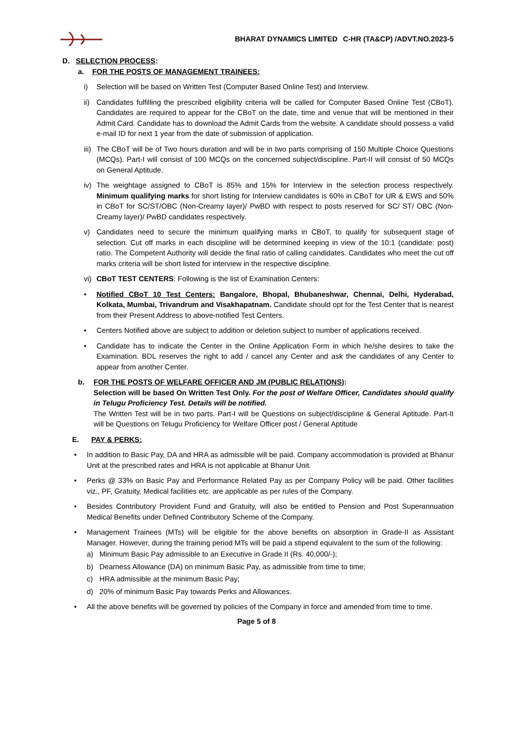BHARAT DYNAMICS LIMITED C-HR (TA&CP) /ADVT.NO.2023-5
D. SELECTION PROCESS:
a. FOR THE POSTS OF MANAGEMENT TRAINEES:
i) Selection will be based on Written Test (Computer Based Online Test) and Interview.
ii) Candidates fulfilling the prescribed eligibility criteria will be called for Computer Based Online Test (CBoT). Candidates are required to appear for the CBoT on the date, time and venue that will be mentioned in their Admit Card. Candidate has to download the Admit Cards from the website. A candidate should possess a valid e-mail ID for next 1 year from the date of submission of application.
iii) The CBoT will be of Two hours duration and will be in two parts comprising of 150 Multiple Choice Questions (MCQs). Part-I will consist of 100 MCQs on the concerned subject/discipline. Part-II will consist of 50 MCQs on General Aptitude.
iv) The weightage assigned to CBoT is 85% and 15% for Interview in the selection process respectively. Minimum qualifying marks for short listing for Interview candidates is 60% in CBoT for UR & EWS and 50% in CBoT for SC/ST/OBC (Non-Creamy layer)/ PwBD with respect to posts reserved for SC/ ST/ OBC (Non-Creamy layer)/ PwBD candidates respectively.
v) Candidates need to secure the minimum qualifying marks in CBoT, to qualify for subsequent stage of selection. Cut off marks in each discipline will be determined keeping in view of the 10:1 (candidate: post) ratio. The Competent Authority will decide the final ratio of calling candidates. Candidates who meet the cut off marks criteria will be short listed for interview in the respective discipline.
vi) CBoT TEST CENTERS: Following is the list of Examination Centers:
• Notified CBoT 10 Test Centers: Bangalore, Bhopal, Bhubaneshwar, Chennai, Delhi, Hyderabad, Kolkata, Mumbai, Trivandrum and Visakhapatnam. Candidate should opt for the Test Center that is nearest from their Present Address to above-notified Test Centers.
• Centers Notified above are subject to addition or deletion subject to number of applications received.
• Candidate has to indicate the Center in the Online Application Form in which he/she desires to take the Examination. BDL reserves the right to add / cancel any Center and ask the candidates of any Center to appear from another Center.
b. FOR THE POSTS OF WELFARE OFFICER AND JM (PUBLIC RELATIONS):
Selection will be based On Written Test Only. For the post of Welfare Officer, Candidates should qualify in Telugu Proficiency Test. Details will be notified.
The Written Test will be in two parts. Part-I will be Questions on subject/discipline & General Aptitude. Part-II will be Questions on Telugu Proficiency for Welfare Officer post / General Aptitude
E. PAY & PERKS:
• In addition to Basic Pay, DA and HRA as admissible will be paid. Company accommodation is provided at Bhanur Unit at the prescribed rates and HRA is not applicable at Bhanur Unit.
• Perks @ 33% on Basic Pay and Performance Related Pay as per Company Policy will be paid. Other facilities viz., PF, Gratuity, Medical facilities etc. are applicable as per rules of the Company.
• Besides Contributory Provident Fund and Gratuity, will also be entitled to Pension and Post Superannuation Medical Benefits under Defined Contributory Scheme of the Company.
• Management Trainees (MTs) will be eligible for the above benefits on absorption in Grade-II as Assistant Manager. However, during the training period MTs will be paid a stipend equivalent to the sum of the following:
a) Minimum Basic Pay admissible to an Executive in Grade II (Rs. 40,000/-);
b) Dearness Allowance (DA) on minimum Basic Pay, as admissible from time to time;
c) HRA admissible at the minimum Basic Pay;
d) 20% of minimum Basic Pay towards Perks and Allowances.
• All the above benefits will be governed by policies of the Company in force and amended from time to time.
Page 5 of 8